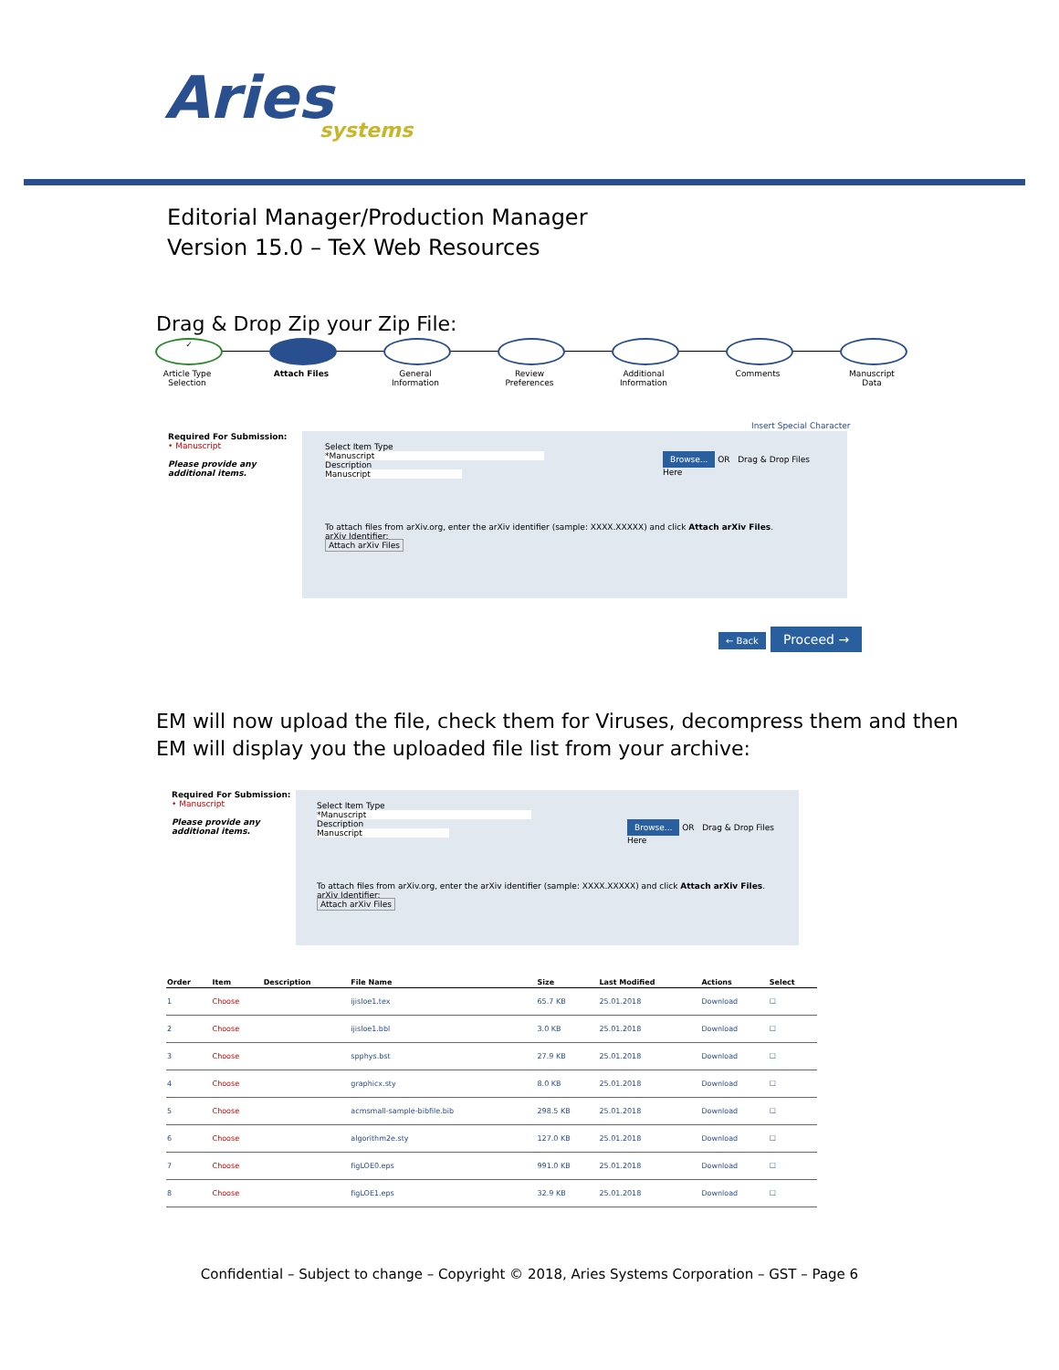Aries
systems
Editorial Manager/Production Manager
Version 15.0 – TeX Web Resources
Drag & Drop Zip your Zip File:
✓
Article Type Selection
Attach Files General Information
Review Preferences
Additional Information
Comments Manuscript Data
Required For Submission:
• Manuscript
Please provide any additional items.
Insert Special Character
Select Item Type
*Manuscript
Description
Manuscript
Browse... OR Drag & Drop Files Here
To attach files from arXiv.org, enter the arXiv identifier (sample: XXXX.XXXXX) and click Attach arXiv Files.
arXiv Identifier:
Attach arXiv Files
← Back Proceed →
EM will now upload the file, check them for Viruses, decompress them and then
EM will display you the uploaded file list from your archive:
Required For Submission:
• Manuscript
Please provide any additional items.
Select Item Type
*Manuscript
Description
Manuscript
Browse... OR Drag & Drop Files Here
To attach files from arXiv.org, enter the arXiv identifier (sample: XXXX.XXXXX) and click Attach arXiv Files.
arXiv Identifier:
Attach arXiv Files
| Order | Item | Description | File Name | Size | Last Modified | Actions | Select |
| --- | --- | --- | --- | --- | --- | --- | --- |
| 1 | Choose | | ijisloe1.tex | 65.7 KB | 25.01.2018 | Download | ☐ |
| 2 | Choose | | ijisloe1.bbl | 3.0 KB | 25.01.2018 | Download | ☐ |
| 3 | Choose | | spphys.bst | 27.9 KB | 25.01.2018 | Download | ☐ |
| 4 | Choose | | graphicx.sty | 8.0 KB | 25.01.2018 | Download | ☐ |
| 5 | Choose | | acmsmall-sample-bibfile.bib | 298.5 KB | 25.01.2018 | Download | ☐ |
| 6 | Choose | | algorithm2e.sty | 127.0 KB | 25.01.2018 | Download | ☐ |
| 7 | Choose | | figLOE0.eps | 991.0 KB | 25.01.2018 | Download | ☐ |
| 8 | Choose | | figLOE1.eps | 32.9 KB | 25.01.2018 | Download | ☐ |
Confidential – Subject to change – Copyright © 2018, Aries Systems Corporation – GST – Page 6